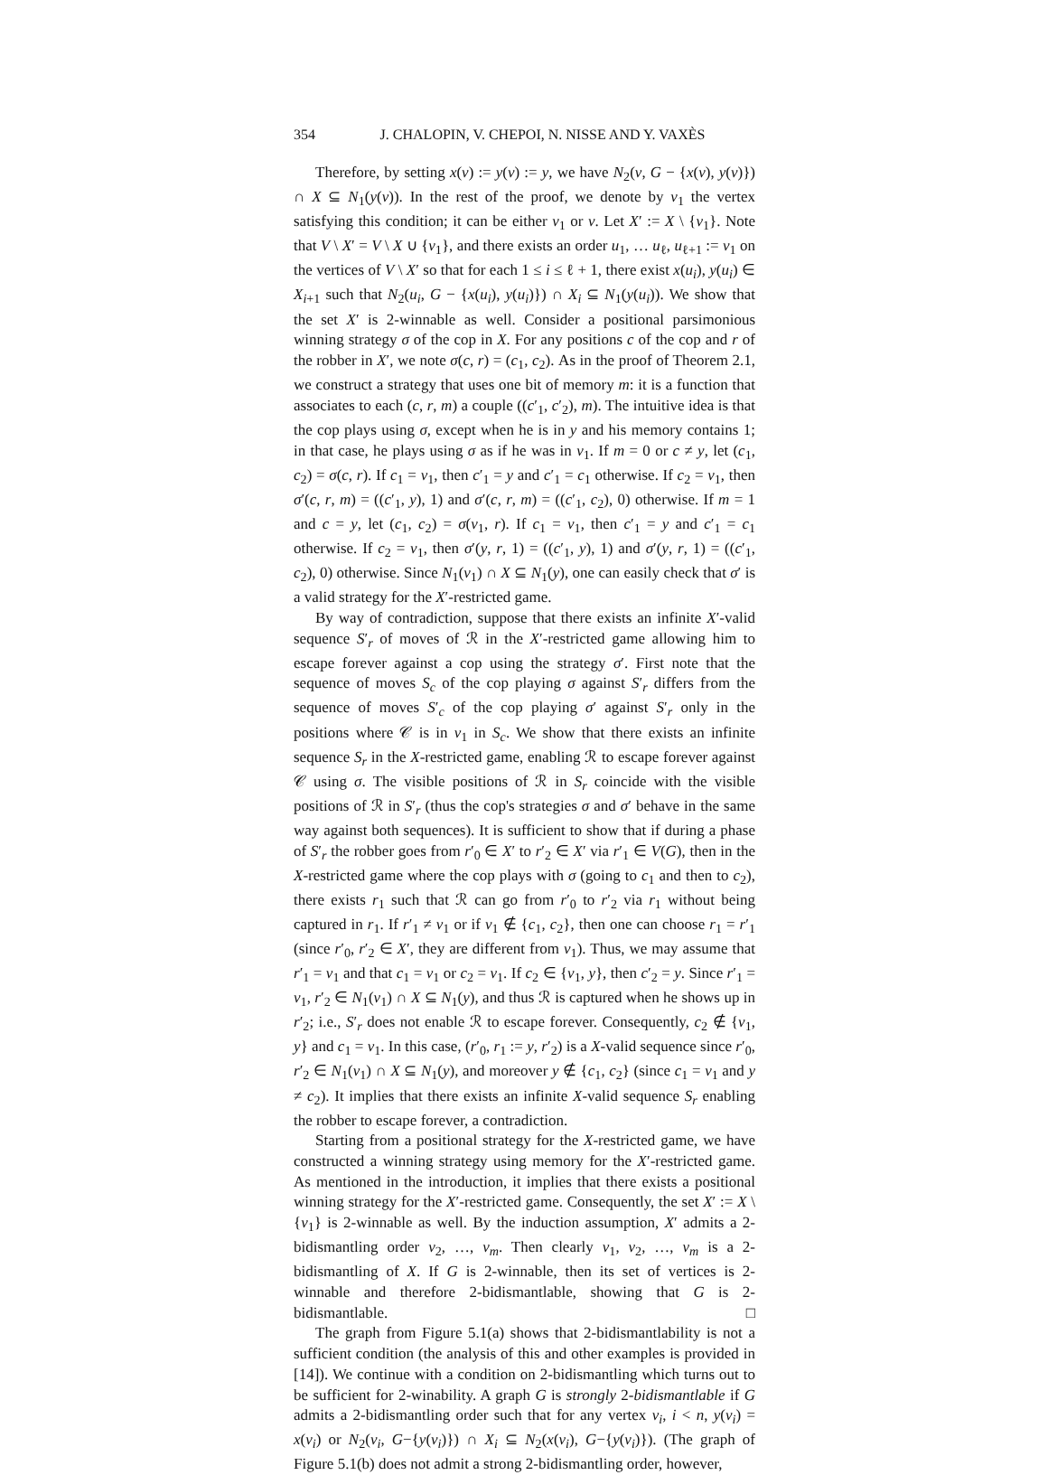354 J. CHALOPIN, V. CHEPOI, N. NISSE AND Y. VAXÈS
Therefore, by setting x(v) := y(v) := y, we have N<sub>2</sub>(v, G − {x(v), y(v)}) ∩ X ⊆ N<sub>1</sub>(y(v)). In the rest of the proof, we denote by v<sub>1</sub> the vertex satisfying this condition; it can be either v<sub>1</sub> or v. Let X′ := X \ {v<sub>1</sub>}. Note that V \ X′ = V \ X ∪ {v<sub>1</sub>}, and there exists an order u<sub>1</sub>, … u<sub>ℓ</sub>, u<sub>ℓ+1</sub> := v<sub>1</sub> on the vertices of V \ X′ so that for each 1 ≤ i ≤ ℓ + 1, there exist x(u<sub>i</sub>), y(u<sub>i</sub>) ∈ X<sub>i+1</sub> such that N<sub>2</sub>(u<sub>i</sub>, G − {x(u<sub>i</sub>), y(u<sub>i</sub>)}) ∩ X<sub>i</sub> ⊆ N<sub>1</sub>(y(u<sub>i</sub>)). We show that the set X′ is 2-winnable as well. Consider a positional parsimonious winning strategy σ of the cop in X. For any positions c of the cop and r of the robber in X′, we note σ(c, r) = (c<sub>1</sub>, c<sub>2</sub>). As in the proof of Theorem 2.1, we construct a strategy that uses one bit of memory m: it is a function that associates to each (c, r, m) a couple ((c′<sub>1</sub>, c′<sub>2</sub>), m). The intuitive idea is that the cop plays using σ, except when he is in y and his memory contains 1; in that case, he plays using σ as if he was in v<sub>1</sub>. If m = 0 or c ≠ y, let (c<sub>1</sub>, c<sub>2</sub>) = σ(c, r). If c<sub>1</sub> = v<sub>1</sub>, then c′<sub>1</sub> = y and c′<sub>1</sub> = c<sub>1</sub> otherwise. If c<sub>2</sub> = v<sub>1</sub>, then σ′(c, r, m) = ((c′<sub>1</sub>, y), 1) and σ′(c, r, m) = ((c′<sub>1</sub>, c<sub>2</sub>), 0) otherwise. If m = 1 and c = y, let (c<sub>1</sub>, c<sub>2</sub>) = σ(v<sub>1</sub>, r). If c<sub>1</sub> = v<sub>1</sub>, then c′<sub>1</sub> = y and c′<sub>1</sub> = c<sub>1</sub> otherwise. If c<sub>2</sub> = v<sub>1</sub>, then σ′(y, r, 1) = ((c′<sub>1</sub>, y), 1) and σ′(y, r, 1) = ((c′<sub>1</sub>, c<sub>2</sub>), 0) otherwise. Since N<sub>1</sub>(v<sub>1</sub>) ∩ X ⊆ N<sub>1</sub>(y), one can easily check that σ′ is a valid strategy for the X′-restricted game.
By way of contradiction, suppose that there exists an infinite X′-valid sequence S′<sub>r</sub> of moves of ℛ in the X′-restricted game allowing him to escape forever against a cop using the strategy σ′. First note that the sequence of moves S<sub>c</sub> of the cop playing σ against S′<sub>r</sub> differs from the sequence of moves S′<sub>c</sub> of the cop playing σ′ against S′<sub>r</sub> only in the positions where 𝒞 is in v<sub>1</sub> in S<sub>c</sub>. We show that there exists an infinite sequence S<sub>r</sub> in the X-restricted game, enabling ℛ to escape forever against 𝒞 using σ. The visible positions of ℛ in S<sub>r</sub> coincide with the visible positions of ℛ in S′<sub>r</sub> (thus the cop's strategies σ and σ′ behave in the same way against both sequences). It is sufficient to show that if during a phase of S′<sub>r</sub> the robber goes from r′<sub>0</sub> ∈ X′ to r′<sub>2</sub> ∈ X′ via r′<sub>1</sub> ∈ V(G), then in the X-restricted game where the cop plays with σ (going to c<sub>1</sub> and then to c<sub>2</sub>), there exists r<sub>1</sub> such that ℛ can go from r′<sub>0</sub> to r′<sub>2</sub> via r<sub>1</sub> without being captured in r<sub>1</sub>. If r′<sub>1</sub> ≠ v<sub>1</sub> or if v<sub>1</sub> ∉ {c<sub>1</sub>, c<sub>2</sub>}, then one can choose r<sub>1</sub> = r′<sub>1</sub> (since r′<sub>0</sub>, r′<sub>2</sub> ∈ X′, they are different from v<sub>1</sub>). Thus, we may assume that r′<sub>1</sub> = v<sub>1</sub> and that c<sub>1</sub> = v<sub>1</sub> or c<sub>2</sub> = v<sub>1</sub>. If c<sub>2</sub> ∈ {v<sub>1</sub>, y}, then c′<sub>2</sub> = y. Since r′<sub>1</sub> = v<sub>1</sub>, r′<sub>2</sub> ∈ N<sub>1</sub>(v<sub>1</sub>) ∩ X ⊆ N<sub>1</sub>(y), and thus ℛ is captured when he shows up in r′<sub>2</sub>; i.e., S′<sub>r</sub> does not enable ℛ to escape forever. Consequently, c<sub>2</sub> ∉ {v<sub>1</sub>, y} and c<sub>1</sub> = v<sub>1</sub>. In this case, (r′<sub>0</sub>, r<sub>1</sub> := y, r′<sub>2</sub>) is a X-valid sequence since r′<sub>0</sub>, r′<sub>2</sub> ∈ N<sub>1</sub>(v<sub>1</sub>) ∩ X ⊆ N<sub>1</sub>(y), and moreover y ∉ {c<sub>1</sub>, c<sub>2</sub>} (since c<sub>1</sub> = v<sub>1</sub> and y ≠ c<sub>2</sub>). It implies that there exists an infinite X-valid sequence S<sub>r</sub> enabling the robber to escape forever, a contradiction.
Starting from a positional strategy for the X-restricted game, we have constructed a winning strategy using memory for the X′-restricted game. As mentioned in the introduction, it implies that there exists a positional winning strategy for the X′-restricted game. Consequently, the set X′ := X \ {v<sub>1</sub>} is 2-winnable as well. By the induction assumption, X′ admits a 2-bidismantling order v<sub>2</sub>, …, v<sub>m</sub>. Then clearly v<sub>1</sub>, v<sub>2</sub>, …, v<sub>m</sub> is a 2-bidismantling of X. If G is 2-winnable, then its set of vertices is 2-winnable and therefore 2-bidismantlable, showing that G is 2-bidismantlable. □
The graph from Figure 5.1(a) shows that 2-bidismantlability is not a sufficient condition (the analysis of this and other examples is provided in [14]). We continue with a condition on 2-bidismantling which turns out to be sufficient for 2-winability. A graph G is strongly 2-bidismantlable if G admits a 2-bidismantling order such that for any vertex v<sub>i</sub>, i < n, y(v<sub>i</sub>) = x(v<sub>i</sub>) or N<sub>2</sub>(v<sub>i</sub>, G−{y(v<sub>i</sub>)}) ∩ X<sub>i</sub> ⊆ N<sub>2</sub>(x(v<sub>i</sub>), G−{y(v<sub>i</sub>)}). (The graph of Figure 5.1(b) does not admit a strong 2-bidismantling order, however,